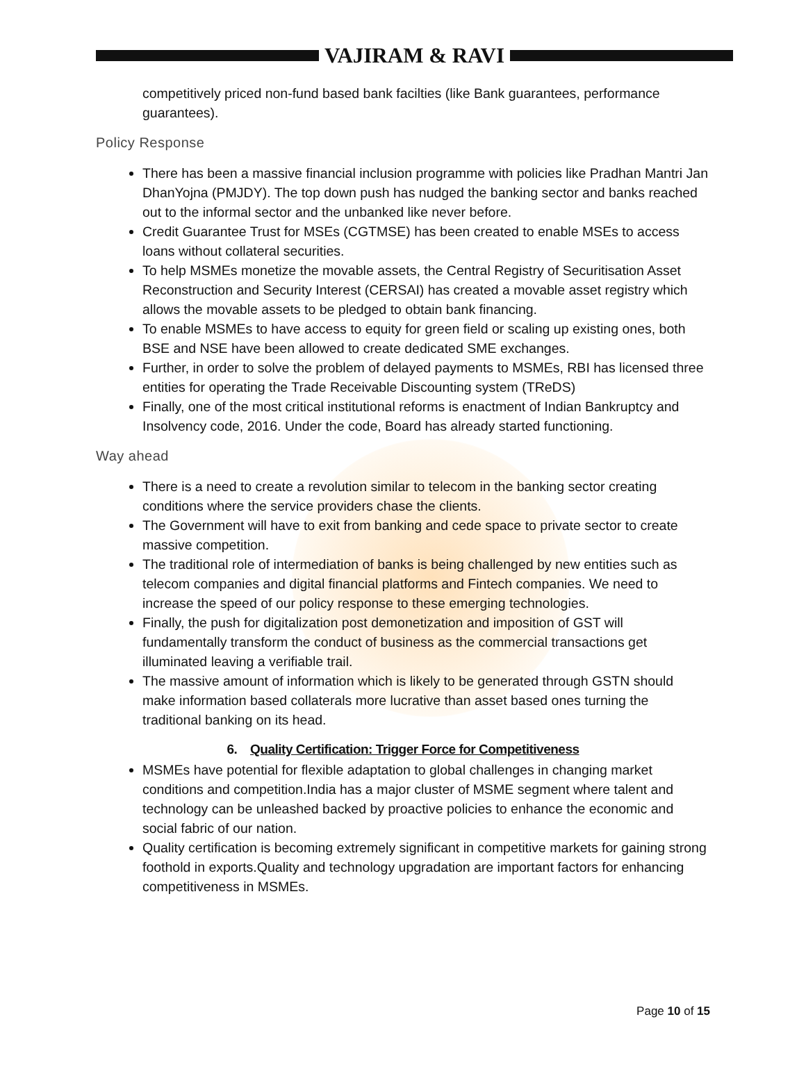VAJIRAM & RAVI
competitively priced non-fund based bank facilties (like Bank guarantees, performance guarantees).
Policy Response
There has been a massive financial inclusion programme with policies like Pradhan Mantri Jan DhanYojna (PMJDY). The top down push has nudged the banking sector and banks reached out to the informal sector and the unbanked like never before.
Credit Guarantee Trust for MSEs (CGTMSE) has been created to enable MSEs to access loans without collateral securities.
To help MSMEs monetize the movable assets, the Central Registry of Securitisation Asset Reconstruction and Security Interest (CERSAI) has created a movable asset registry which allows the movable assets to be pledged to obtain bank financing.
To enable MSMEs to have access to equity for green field or scaling up existing ones, both BSE and NSE have been allowed to create dedicated SME exchanges.
Further, in order to solve the problem of delayed payments to MSMEs, RBI has licensed three entities for operating the Trade Receivable Discounting system (TReDS)
Finally, one of the most critical institutional reforms is enactment of Indian Bankruptcy and Insolvency code, 2016. Under the code, Board has already started functioning.
Way ahead
There is a need to create a revolution similar to telecom in the banking sector creating conditions where the service providers chase the clients.
The Government will have to exit from banking and cede space to private sector to create massive competition.
The traditional role of intermediation of banks is being challenged by new entities such as telecom companies and digital financial platforms and Fintech companies. We need to increase the speed of our policy response to these emerging technologies.
Finally, the push for digitalization post demonetization and imposition of GST will fundamentally transform the conduct of business as the commercial transactions get illuminated leaving a verifiable trail.
The massive amount of information which is likely to be generated through GSTN should make information based collaterals more lucrative than asset based ones turning the traditional banking on its head.
6. Quality Certification: Trigger Force for Competitiveness
MSMEs have potential for flexible adaptation to global challenges in changing market conditions and competition.India has a major cluster of MSME segment where talent and technology can be unleashed backed by proactive policies to enhance the economic and social fabric of our nation.
Quality certification is becoming extremely significant in competitive markets for gaining strong foothold in exports.Quality and technology upgradation are important factors for enhancing competitiveness in MSMEs.
Page 10 of 15